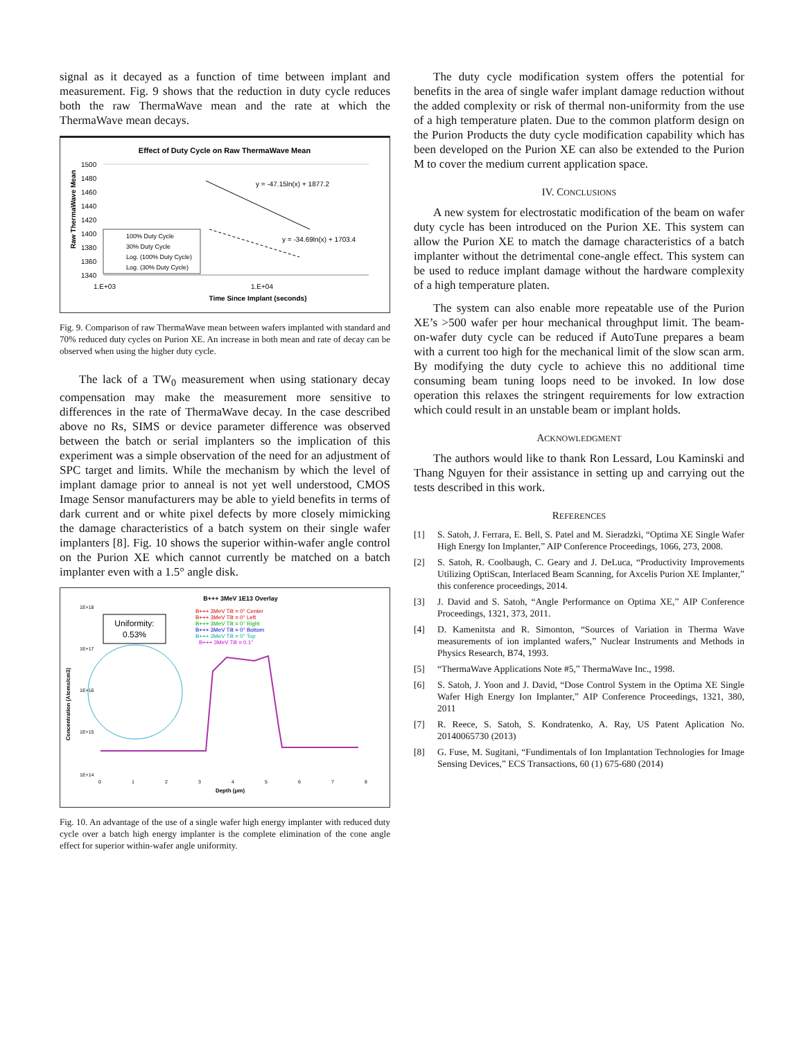signal as it decayed as a function of time between implant and measurement. Fig. 9 shows that the reduction in duty cycle reduces both the raw ThermaWave mean and the rate at which the ThermaWave mean decays.
Effect of Duty Cycle on Raw ThermaWave Mean
1500
1480
1460
1440
1420
1400
1380
1360
1340
1.E+03
1.E+04
Time Since Implant (seconds)
y = -47.15ln(x) + 1877.2
y = -34.69ln(x) + 1703.4
Raw ThermaWave Mean
100% Duty Cycle
30% Duty Cycle
Log. (100% Duty Cycle)
Log. (30% Duty Cycle)
Fig. 9. Comparison of raw ThermaWave mean between wafers implanted with standard and 70% reduced duty cycles on Purion XE. An increase in both mean and rate of decay can be observed when using the higher duty cycle.
The lack of a TW<sub>0</sub> measurement when using stationary decay compensation may make the measurement more sensitive to differences in the rate of ThermaWave decay. In the case described above no Rs, SIMS or device parameter difference was observed between the batch or serial implanters so the implication of this experiment was a simple observation of the need for an adjustment of SPC target and limits. While the mechanism by which the level of implant damage prior to anneal is not yet well understood, CMOS Image Sensor manufacturers may be able to yield benefits in terms of dark current and or white pixel defects by more closely mimicking the damage characteristics of a batch system on their single wafer implanters [8]. Fig. 10 shows the superior within-wafer angle control on the Purion XE which cannot currently be matched on a batch implanter even with a 1.5° angle disk.
B+++ 3MeV 1E13 Overlay
B+++ 3MeV Tilt = 0° Center
B+++ 3MeV Tilt = 0° Left
B+++ 3MeV Tilt = 0° Right
B+++ 3MeV Tilt = 0° Bottom
B+++ 3MeV Tilt = 0° Top
B+++ 3MeV Tilt = 0.1°
Uniformity:
0.53%
1E+18
1E+17
1E+16
1E+15
1E+14
Concentration (Atoms/cm3)
0
1
2
3
4
5
6
7
8
Depth (μm)
Fig. 10. An advantage of the use of a single wafer high energy implanter with reduced duty cycle over a batch high energy implanter is the complete elimination of the cone angle effect for superior within-wafer angle uniformity.
The duty cycle modification system offers the potential for benefits in the area of single wafer implant damage reduction without the added complexity or risk of thermal non-uniformity from the use of a high temperature platen. Due to the common platform design on the Purion Products the duty cycle modification capability which has been developed on the Purion XE can also be extended to the Purion M to cover the medium current application space.
IV. CONCLUSIONS
A new system for electrostatic modification of the beam on wafer duty cycle has been introduced on the Purion XE. This system can allow the Purion XE to match the damage characteristics of a batch implanter without the detrimental cone-angle effect. This system can be used to reduce implant damage without the hardware complexity of a high temperature platen.
The system can also enable more repeatable use of the Purion XE’s >500 wafer per hour mechanical throughput limit. The beam-on-wafer duty cycle can be reduced if AutoTune prepares a beam with a current too high for the mechanical limit of the slow scan arm. By modifying the duty cycle to achieve this no additional time consuming beam tuning loops need to be invoked. In low dose operation this relaxes the stringent requirements for low extraction which could result in an unstable beam or implant holds.
ACKNOWLEDGMENT
The authors would like to thank Ron Lessard, Lou Kaminski and Thang Nguyen for their assistance in setting up and carrying out the tests described in this work.
REFERENCES
[1] S. Satoh, J. Ferrara, E. Bell, S. Patel and M. Sieradzki, “Optima XE Single Wafer High Energy Ion Implanter,” AIP Conference Proceedings, 1066, 273, 2008.
[2] S. Satoh, R. Coolbaugh, C. Geary and J. DeLuca, “Productivity Improvements Utilizing OptiScan, Interlaced Beam Scanning, for Axcelis Purion XE Implanter,” this conference proceedings, 2014.
[3] J. David and S. Satoh, “Angle Performance on Optima XE,” AIP Conference Proceedings, 1321, 373, 2011.
[4] D. Kamenitsta and R. Simonton, “Sources of Variation in Therma Wave measurements of ion implanted wafers,” Nuclear Instruments and Methods in Physics Research, B74, 1993.
[5] “ThermaWave Applications Note #5,” ThermaWave Inc., 1998.
[6] S. Satoh, J. Yoon and J. David, “Dose Control System in the Optima XE Single Wafer High Energy Ion Implanter,” AIP Conference Proceedings, 1321, 380, 2011
[7] R. Reece, S. Satoh, S. Kondratenko, A. Ray, US Patent Aplication No. 20140065730 (2013)
[8] G. Fuse, M. Sugitani, “Fundimentals of Ion Implantation Technologies for Image Sensing Devices,” ECS Transactions, 60 (1) 675-680 (2014)